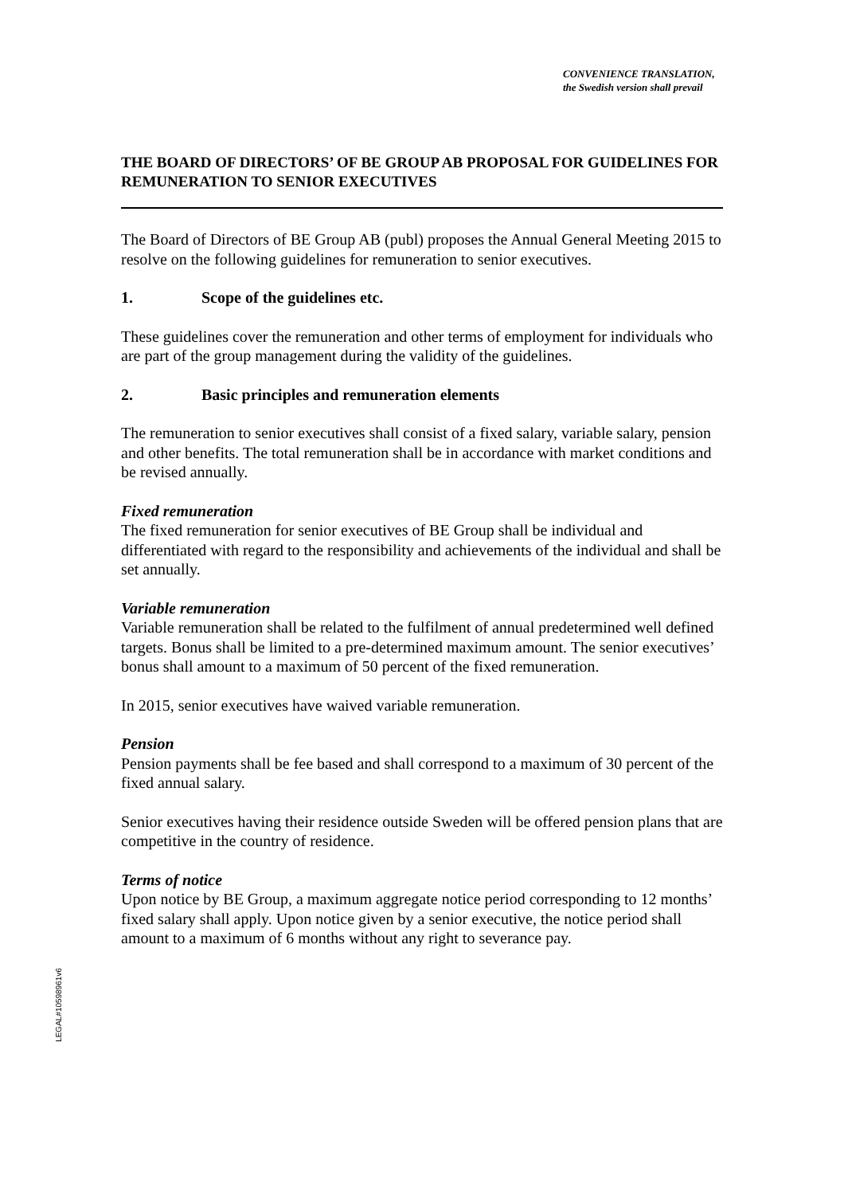CONVENIENCE TRANSLATION,
the Swedish version shall prevail
THE BOARD OF DIRECTORS’ OF BE GROUP AB PROPOSAL FOR GUIDELINES FOR REMUNERATION TO SENIOR EXECUTIVES
The Board of Directors of BE Group AB (publ) proposes the Annual General Meeting 2015 to resolve on the following guidelines for remuneration to senior executives.
1. Scope of the guidelines etc.
These guidelines cover the remuneration and other terms of employment for individuals who are part of the group management during the validity of the guidelines.
2. Basic principles and remuneration elements
The remuneration to senior executives shall consist of a fixed salary, variable salary, pension and other benefits. The total remuneration shall be in accordance with market conditions and be revised annually.
Fixed remuneration
The fixed remuneration for senior executives of BE Group shall be individual and differentiated with regard to the responsibility and achievements of the individual and shall be set annually.
Variable remuneration
Variable remuneration shall be related to the fulfilment of annual predetermined well defined targets. Bonus shall be limited to a pre-determined maximum amount. The senior executives’ bonus shall amount to a maximum of 50 percent of the fixed remuneration.
In 2015, senior executives have waived variable remuneration.
Pension
Pension payments shall be fee based and shall correspond to a maximum of 30 percent of the fixed annual salary.
Senior executives having their residence outside Sweden will be offered pension plans that are competitive in the country of residence.
Terms of notice
Upon notice by BE Group, a maximum aggregate notice period corresponding to 12 months’ fixed salary shall apply. Upon notice given by a senior executive, the notice period shall amount to a maximum of 6 months without any right to severance pay.
LEGAL#10598961v6